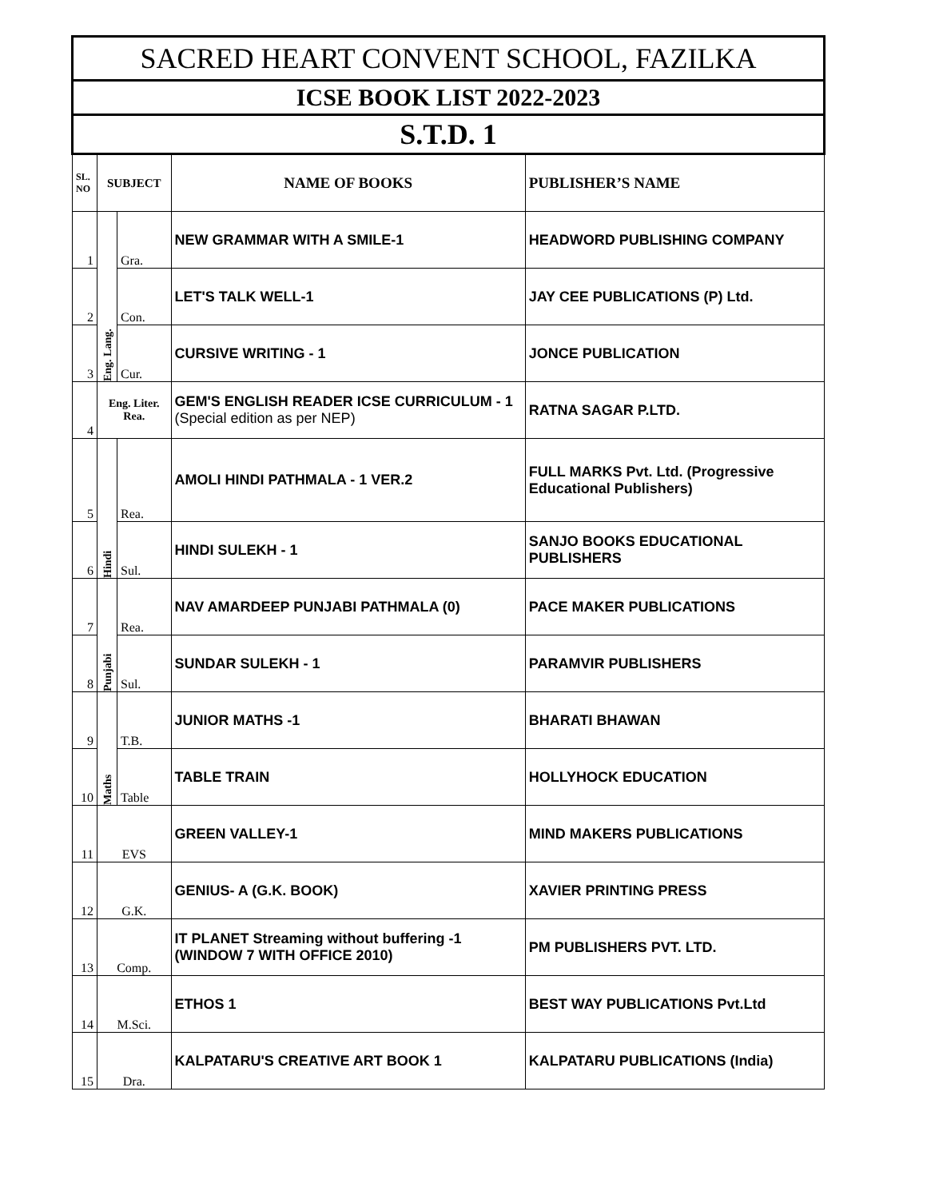| SACRED HEART CONVENT SCHOOL, FAZILKA | | | | |
| --- | --- | --- | --- | --- |
| ICSE BOOK LIST 2022-2023 | | | | |
| S.T.D. 1 | | | | |
| SL. NO | SUBJECT | | NAME OF BOOKS | PUBLISHER’S NAME |
| 1 | Eng. Lang. | Gra. | NEW GRAMMAR WITH A SMILE-1 | HEADWORD PUBLISHING COMPANY |
| 2 | | Con. | LET'S TALK WELL-1 | JAY CEE PUBLICATIONS (P) Ltd. |
| 3 | | Cur. | CURSIVE WRITING - 1 | JONCE PUBLICATION |
| 4 | Eng. Liter. Rea. | | GEM'S ENGLISH READER ICSE CURRICULUM - 1 (Special edition as per NEP) | RATNA SAGAR P.LTD. |
| 5 | Hindi | Rea. | AMOLI HINDI PATHMALA - 1 VER.2 | FULL MARKS Pvt. Ltd. (Progressive Educational Publishers) |
| 6 | | Sul. | HINDI SULEKH - 1 | SANJO BOOKS EDUCATIONAL PUBLISHERS |
| 7 | Punjabi | Rea. | NAV AMARDEEP PUNJABI PATHMALA (0) | PACE MAKER PUBLICATIONS |
| 8 | | Sul. | SUNDAR SULEKH - 1 | PARAMVIR PUBLISHERS |
| 9 | Maths | T.B. | JUNIOR MATHS -1 | BHARATI BHAWAN |
| 10 | | Table | TABLE TRAIN | HOLLYHOCK EDUCATION |
| 11 | EVS | | GREEN VALLEY-1 | MIND MAKERS PUBLICATIONS |
| 12 | G.K. | | GENIUS- A (G.K. BOOK) | XAVIER PRINTING PRESS |
| 13 | Comp. | | IT PLANET Streaming without buffering -1 (WINDOW 7 WITH OFFICE 2010) | PM PUBLISHERS PVT. LTD. |
| 14 | M.Sci. | | ETHOS 1 | BEST WAY PUBLICATIONS Pvt.Ltd |
| 15 | Dra. | | KALPATARU'S CREATIVE ART BOOK 1 | KALPATARU PUBLICATIONS (India) |